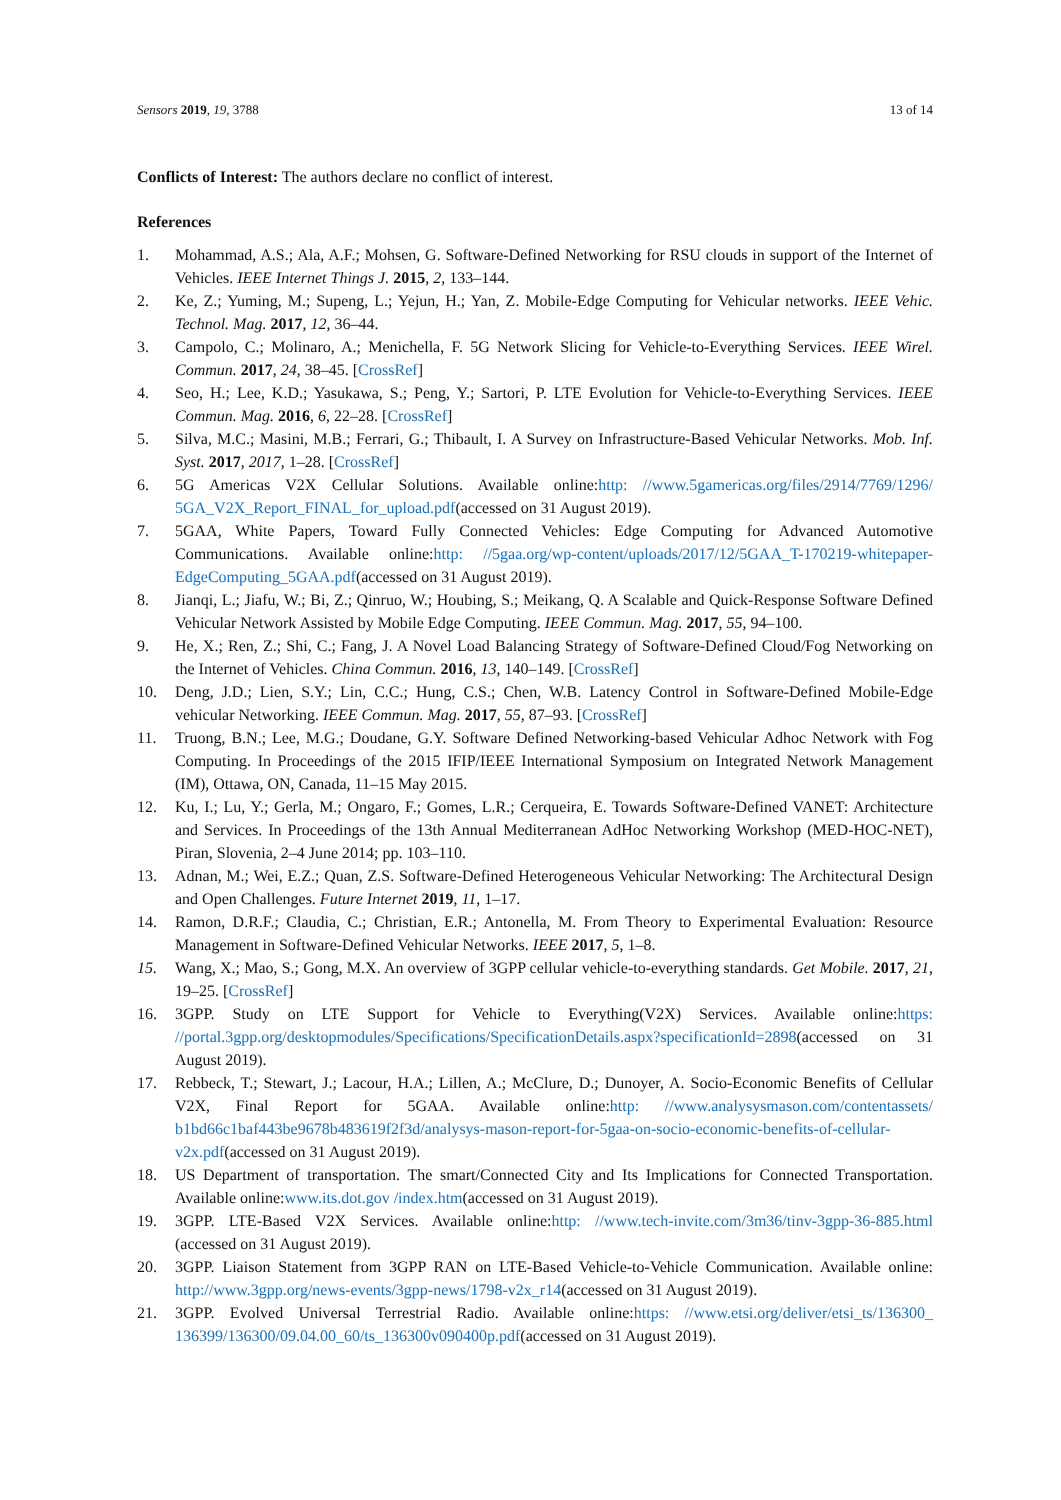Sensors 2019, 19, 3788 13 of 14
Conflicts of Interest: The authors declare no conflict of interest.
References
1. Mohammad, A.S.; Ala, A.F.; Mohsen, G. Software-Defined Networking for RSU clouds in support of the Internet of Vehicles. IEEE Internet Things J. 2015, 2, 133–144.
2. Ke, Z.; Yuming, M.; Supeng, L.; Yejun, H.; Yan, Z. Mobile-Edge Computing for Vehicular networks. IEEE Vehic. Technol. Mag. 2017, 12, 36–44.
3. Campolo, C.; Molinaro, A.; Menichella, F. 5G Network Slicing for Vehicle-to-Everything Services. IEEE Wirel. Commun. 2017, 24, 38–45. [CrossRef]
4. Seo, H.; Lee, K.D.; Yasukawa, S.; Peng, Y.; Sartori, P. LTE Evolution for Vehicle-to-Everything Services. IEEE Commun. Mag. 2016, 6, 22–28. [CrossRef]
5. Silva, M.C.; Masini, M.B.; Ferrari, G.; Thibault, I. A Survey on Infrastructure-Based Vehicular Networks. Mob. Inf. Syst. 2017, 2017, 1–28. [CrossRef]
6. 5G Americas V2X Cellular Solutions. Available online:http: //www.5gamericas.org/files/2914/7769/1296/ 5GA_V2X_Report_FINAL_for_upload.pdf(accessed on 31 August 2019).
7. 5GAA, White Papers, Toward Fully Connected Vehicles: Edge Computing for Advanced Automotive Communications. Available online:http: //5gaa.org/wp-content/uploads/2017/12/5GAA_T-170219-whitepaper-EdgeComputing_5GAA.pdf(accessed on 31 August 2019).
8. Jianqi, L.; Jiafu, W.; Bi, Z.; Qinruo, W.; Houbing, S.; Meikang, Q. A Scalable and Quick-Response Software Defined Vehicular Network Assisted by Mobile Edge Computing. IEEE Commun. Mag. 2017, 55, 94–100.
9. He, X.; Ren, Z.; Shi, C.; Fang, J. A Novel Load Balancing Strategy of Software-Defined Cloud/Fog Networking on the Internet of Vehicles. China Commun. 2016, 13, 140–149. [CrossRef]
10. Deng, J.D.; Lien, S.Y.; Lin, C.C.; Hung, C.S.; Chen, W.B. Latency Control in Software-Defined Mobile-Edge vehicular Networking. IEEE Commun. Mag. 2017, 55, 87–93. [CrossRef]
11. Truong, B.N.; Lee, M.G.; Doudane, G.Y. Software Defined Networking-based Vehicular Adhoc Network with Fog Computing. In Proceedings of the 2015 IFIP/IEEE International Symposium on Integrated Network Management (IM), Ottawa, ON, Canada, 11–15 May 2015.
12. Ku, I.; Lu, Y.; Gerla, M.; Ongaro, F.; Gomes, L.R.; Cerqueira, E. Towards Software-Defined VANET: Architecture and Services. In Proceedings of the 13th Annual Mediterranean AdHoc Networking Workshop (MED-HOC-NET), Piran, Slovenia, 2–4 June 2014; pp. 103–110.
13. Adnan, M.; Wei, E.Z.; Quan, Z.S. Software-Defined Heterogeneous Vehicular Networking: The Architectural Design and Open Challenges. Future Internet 2019, 11, 1–17.
14. Ramon, D.R.F.; Claudia, C.; Christian, E.R.; Antonella, M. From Theory to Experimental Evaluation: Resource Management in Software-Defined Vehicular Networks. IEEE 2017, 5, 1–8.
15. Wang, X.; Mao, S.; Gong, M.X. An overview of 3GPP cellular vehicle-to-everything standards. Get Mobile. 2017, 21, 19–25. [CrossRef]
16. 3GPP. Study on LTE Support for Vehicle to Everything(V2X) Services. Available online:https: //portal.3gpp.org/desktopmodules/Specifications/SpecificationDetails.aspx?specificationId=2898(accessed on 31 August 2019).
17. Rebbeck, T.; Stewart, J.; Lacour, H.A.; Lillen, A.; McClure, D.; Dunoyer, A. Socio-Economic Benefits of Cellular V2X, Final Report for 5GAA. Available online:http: //www.analysysmason.com/contentassets/ b1bd66c1baf443be9678b483619f2f3d/analysys-mason-report-for-5gaa-on-socio-economic-benefits-of-cellular-v2x.pdf(accessed on 31 August 2019).
18. US Department of transportation. The smart/Connected City and Its Implications for Connected Transportation. Available online:www.its.dot.gov /index.htm(accessed on 31 August 2019).
19. 3GPP. LTE-Based V2X Services. Available online:http: //www.tech-invite.com/3m36/tinv-3gpp-36-885.html (accessed on 31 August 2019).
20. 3GPP. Liaison Statement from 3GPP RAN on LTE-Based Vehicle-to-Vehicle Communication. Available online: http://www.3gpp.org/news-events/3gpp-news/1798-v2x_r14(accessed on 31 August 2019).
21. 3GPP. Evolved Universal Terrestrial Radio. Available online:https: //www.etsi.org/deliver/etsi_ts/136300_ 136399/136300/09.04.00_60/ts_136300v090400p.pdf(accessed on 31 August 2019).